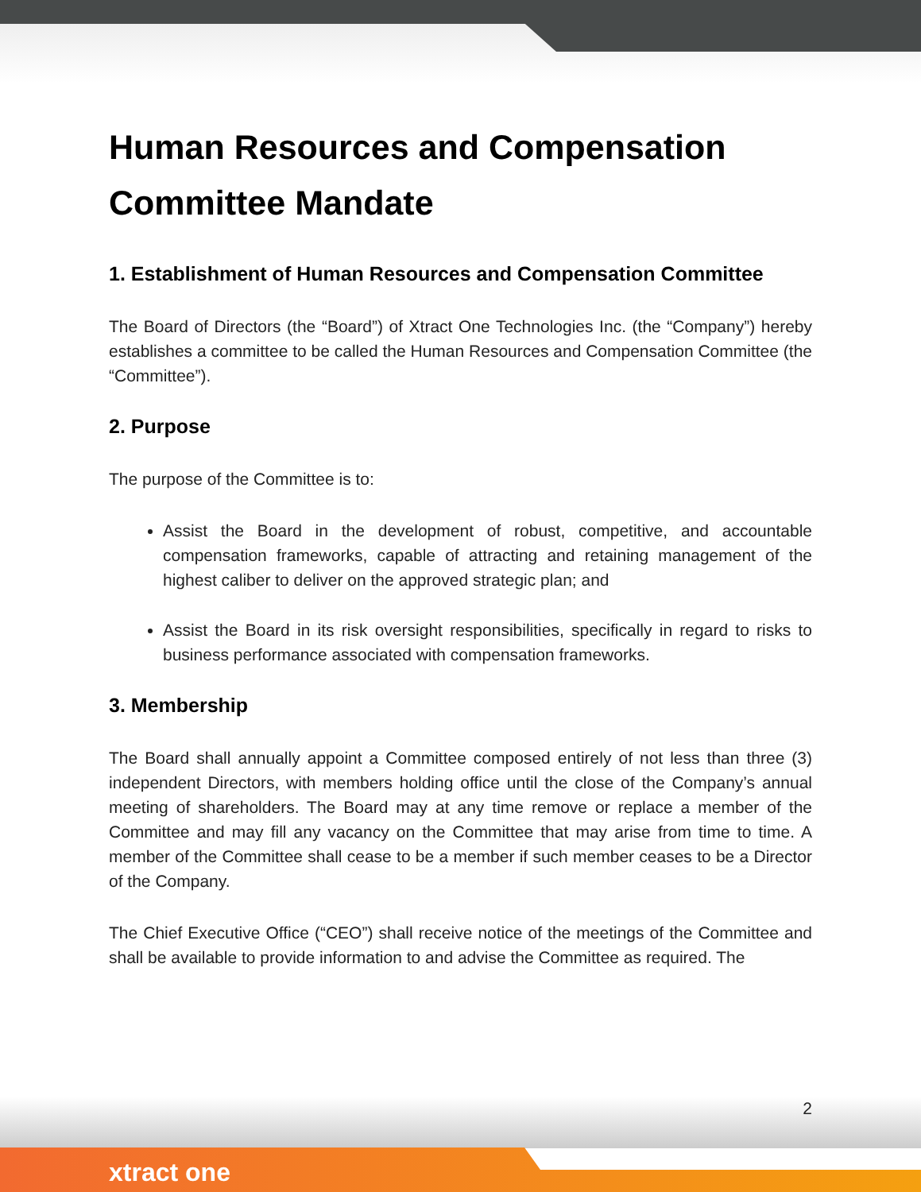Human Resources and Compensation Committee Mandate
1. Establishment of Human Resources and Compensation Committee
The Board of Directors (the “Board”) of Xtract One Technologies Inc. (the “Company”) hereby establishes a committee to be called the Human Resources and Compensation Committee (the “Committee”).
2. Purpose
The purpose of the Committee is to:
Assist the Board in the development of robust, competitive, and accountable compensation frameworks, capable of attracting and retaining management of the highest caliber to deliver on the approved strategic plan; and
Assist the Board in its risk oversight responsibilities, specifically in regard to risks to business performance associated with compensation frameworks.
3. Membership
The Board shall annually appoint a Committee composed entirely of not less than three (3) independent Directors, with members holding office until the close of the Company’s annual meeting of shareholders. The Board may at any time remove or replace a member of the Committee and may fill any vacancy on the Committee that may arise from time to time. A member of the Committee shall cease to be a member if such member ceases to be a Director of the Company.
The Chief Executive Office (“CEO”) shall receive notice of the meetings of the Committee and shall be available to provide information to and advise the Committee as required. The
2
xtract one